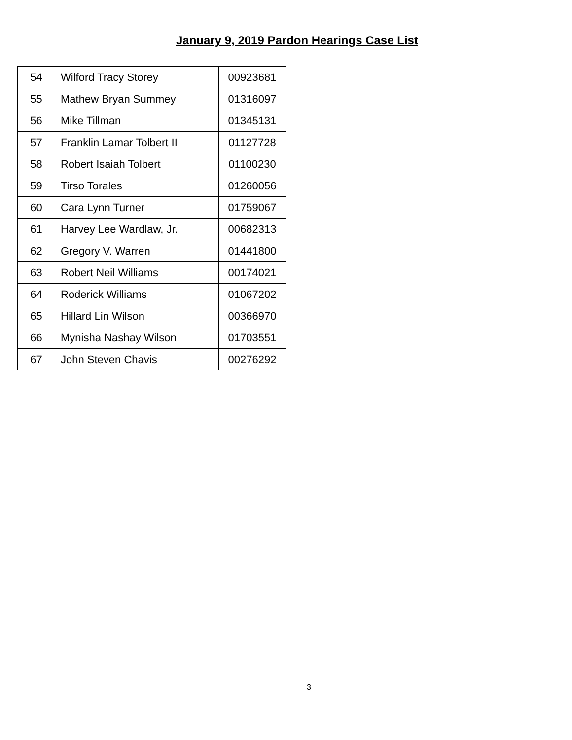January 9, 2019 Pardon Hearings Case List
| 54 | Wilford Tracy Storey | 00923681 |
| 55 | Mathew Bryan Summey | 01316097 |
| 56 | Mike Tillman | 01345131 |
| 57 | Franklin Lamar Tolbert II | 01127728 |
| 58 | Robert Isaiah Tolbert | 01100230 |
| 59 | Tirso Torales | 01260056 |
| 60 | Cara Lynn Turner | 01759067 |
| 61 | Harvey Lee Wardlaw, Jr. | 00682313 |
| 62 | Gregory V. Warren | 01441800 |
| 63 | Robert Neil Williams | 00174021 |
| 64 | Roderick Williams | 01067202 |
| 65 | Hillard Lin Wilson | 00366970 |
| 66 | Mynisha Nashay Wilson | 01703551 |
| 67 | John Steven Chavis | 00276292 |
3